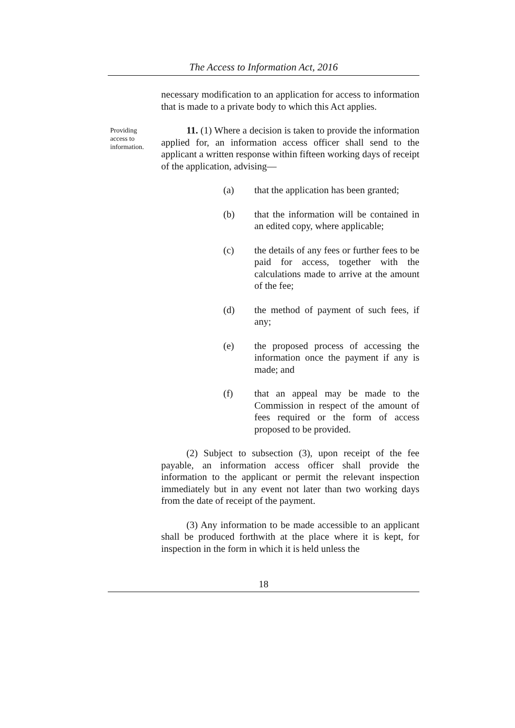The Access to Information Act, 2016
necessary modification to an application for access to information that is made to a private body to which this Act applies.
Providing access to information.
11. (1) Where a decision is taken to provide the information applied for, an information access officer shall send to the applicant a written response within fifteen working days of receipt of the application, advising—
(a) that the application has been granted;
(b) that the information will be contained in an edited copy, where applicable;
(c) the details of any fees or further fees to be paid for access, together with the calculations made to arrive at the amount of the fee;
(d) the method of payment of such fees, if any;
(e) the proposed process of accessing the information once the payment if any is made; and
(f) that an appeal may be made to the Commission in respect of the amount of fees required or the form of access proposed to be provided.
(2) Subject to subsection (3), upon receipt of the fee payable, an information access officer shall provide the information to the applicant or permit the relevant inspection immediately but in any event not later than two working days from the date of receipt of the payment.
(3) Any information to be made accessible to an applicant shall be produced forthwith at the place where it is kept, for inspection in the form in which it is held unless the
18